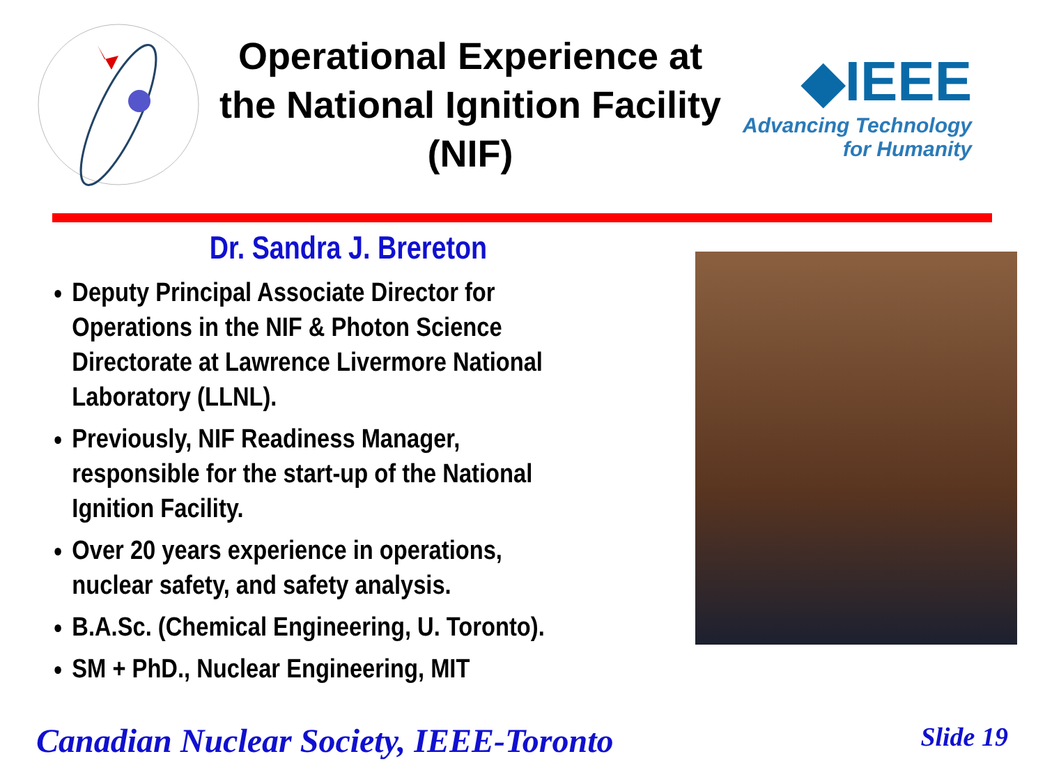Operational Experience at the National Ignition Facility (NIF)
◆IEEE
Advancing Technology
for Humanity
Dr. Sandra J. Brereton
Deputy Principal Associate Director for Operations in the NIF & Photon Science Directorate at Lawrence Livermore National Laboratory (LLNL).
Previously, NIF Readiness Manager, responsible for the start-up of the National Ignition Facility.
Over 20 years experience in operations, nuclear safety, and safety analysis.
B.A.Sc. (Chemical Engineering, U. Toronto).
SM + PhD., Nuclear Engineering, MIT
Canadian Nuclear Society, IEEE-Toronto Slide 19